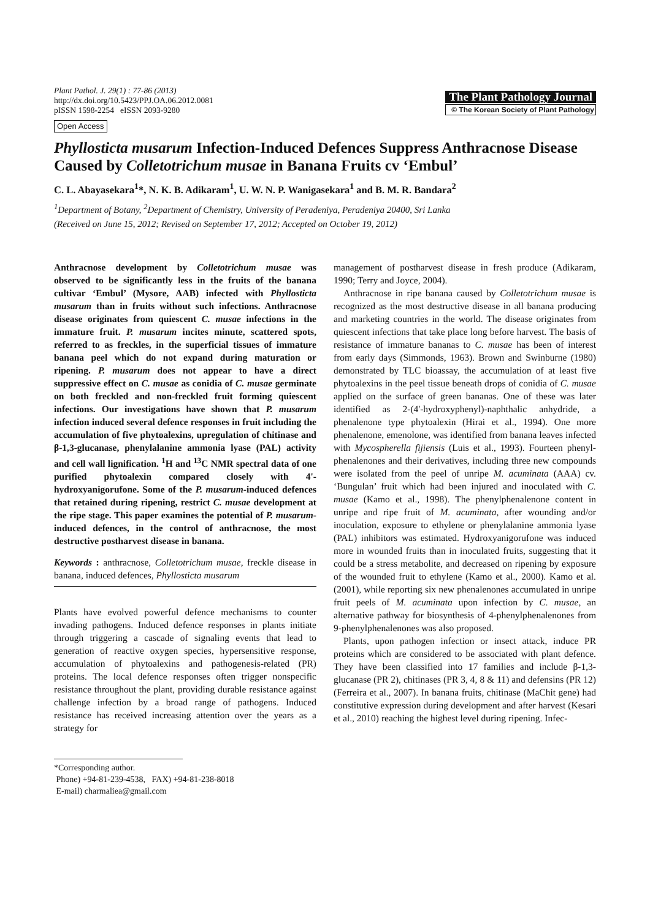Plant Pathol. J. 29(1) : 77-86 (2013)
http://dx.doi.org/10.5423/PPJ.OA.06.2012.0081
pISSN 1598-2254 eISSN 2093-9280
Open Access
The Plant Pathology Journal
© The Korean Society of Plant Pathology
Phyllosticta musarum Infection-Induced Defences Suppress Anthracnose Disease Caused by Colletotrichum musae in Banana Fruits cv ‘Embul’
C. L. Abayasekara<sup>1</sup>*, N. K. B. Adikaram<sup>1</sup>, U. W. N. P. Wanigasekara<sup>1</sup> and B. M. R. Bandara<sup>2</sup>
<sup>1</sup> Department of Botany, <sup>2</sup>Department of Chemistry, University of Peradeniya, Peradeniya 20400, Sri Lanka
(Received on June 15, 2012; Revised on September 17, 2012; Accepted on October 19, 2012)
Anthracnose development by Colletotrichum musae was observed to be significantly less in the fruits of the banana cultivar ‘Embul’ (Mysore, AAB) infected with Phyllosticta musarum than in fruits without such infections. Anthracnose disease originates from quiescent C. musae infections in the immature fruit. P. musarum incites minute, scattered spots, referred to as freckles, in the superficial tissues of immature banana peel which do not expand during maturation or ripening. P. musarum does not appear to have a direct suppressive effect on C. musae as conidia of C. musae germinate on both freckled and non-freckled fruit forming quiescent infections. Our investigations have shown that P. musarum infection induced several defence responses in fruit including the accumulation of five phytoalexins, upregulation of chitinase and β-1,3-glucanase, phenylalanine ammonia lyase (PAL) activity and cell wall lignification. <sup>1</sup>H and <sup>13</sup>C NMR spectral data of one purified phytoalexin compared closely with 4'-hydroxyanigorufone. Some of the P. musarum-induced defences that retained during ripening, restrict C. musae development at the ripe stage. This paper examines the potential of P. musarum-induced defences, in the control of anthracnose, the most destructive postharvest disease in banana.
Keywords : anthracnose, Colletotrichum musae, freckle disease in banana, induced defences, Phyllosticta musarum
Plants have evolved powerful defence mechanisms to counter invading pathogens. Induced defence responses in plants initiate through triggering a cascade of signaling events that lead to generation of reactive oxygen species, hypersensitive response, accumulation of phytoalexins and pathogenesis-related (PR) proteins. The local defence responses often trigger nonspecific resistance throughout the plant, providing durable resistance against challenge infection by a broad range of pathogens. Induced resistance has received increasing attention over the years as a strategy for
*Corresponding author.
Phone) +94-81-239-4538, FAX) +94-81-238-8018
E-mail) charmaliea@gmail.com
management of postharvest disease in fresh produce (Adikaram, 1990; Terry and Joyce, 2004).
Anthracnose in ripe banana caused by Colletotrichum musae is recognized as the most destructive disease in all banana producing and marketing countries in the world. The disease originates from quiescent infections that take place long before harvest. The basis of resistance of immature bananas to C. musae has been of interest from early days (Simmonds, 1963). Brown and Swinburne (1980) demonstrated by TLC bioassay, the accumulation of at least five phytoalexins in the peel tissue beneath drops of conidia of C. musae applied on the surface of green bananas. One of these was later identified as 2-(4'-hydroxyphenyl)-naphthalic anhydride, a phenalenone type phytoalexin (Hirai et al., 1994). One more phenalenone, emenolone, was identified from banana leaves infected with Mycospherella fijiensis (Luis et al., 1993). Fourteen phenyl-phenalenones and their derivatives, including three new compounds were isolated from the peel of unripe M. acuminata (AAA) cv. ‘Bungulan’ fruit which had been injured and inoculated with C. musae (Kamo et al., 1998). The phenylphenalenone content in unripe and ripe fruit of M. acuminata, after wounding and/or inoculation, exposure to ethylene or phenylalanine ammonia lyase (PAL) inhibitors was estimated. Hydroxyanigorufone was induced more in wounded fruits than in inoculated fruits, suggesting that it could be a stress metabolite, and decreased on ripening by exposure of the wounded fruit to ethylene (Kamo et al., 2000). Kamo et al. (2001), while reporting six new phenalenones accumulated in unripe fruit peels of M. acuminata upon infection by C. musae, an alternative pathway for biosynthesis of 4-phenylphenalenones from 9-phenylphenalenones was also proposed.
Plants, upon pathogen infection or insect attack, induce PR proteins which are considered to be associated with plant defence. They have been classified into 17 families and include β-1,3-glucanase (PR 2), chitinases (PR 3, 4, 8 & 11) and defensins (PR 12) (Ferreira et al., 2007). In banana fruits, chitinase (MaChit gene) had constitutive expression during development and after harvest (Kesari et al., 2010) reaching the highest level during ripening. Infec-